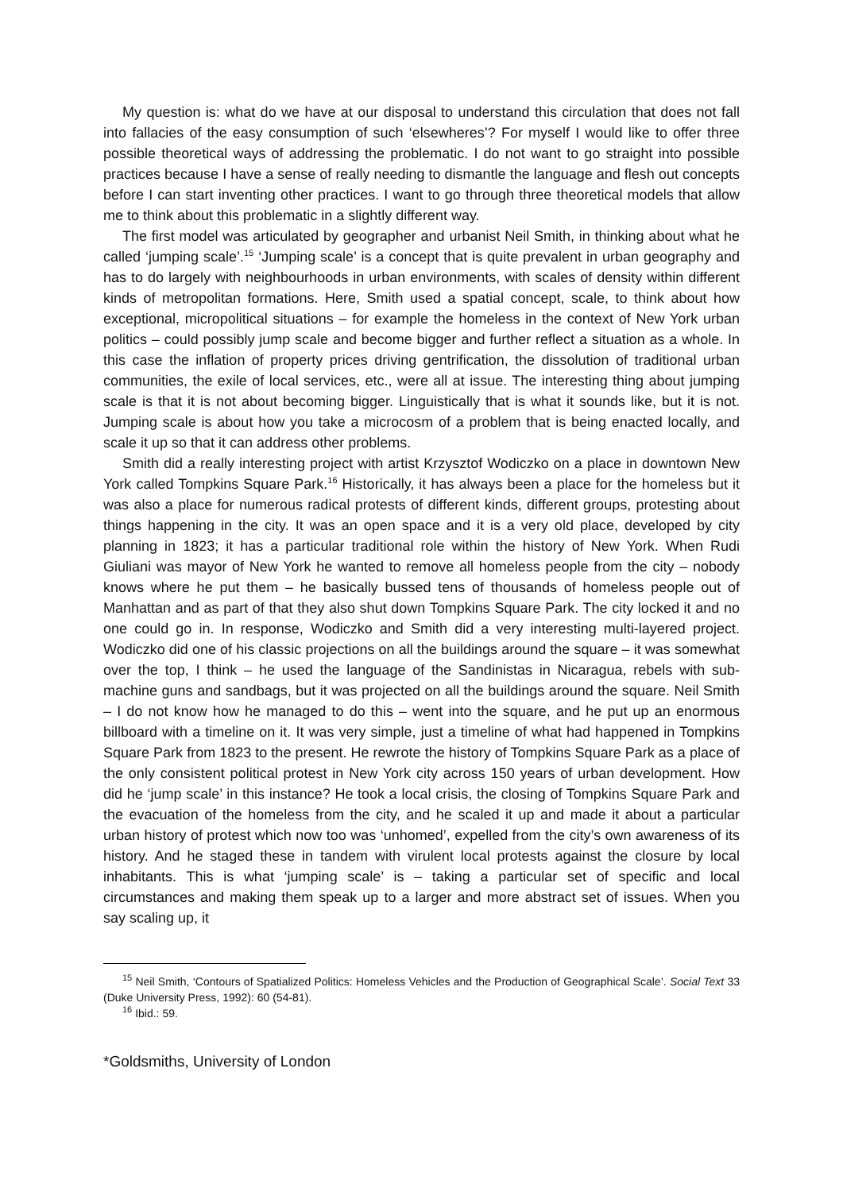My question is: what do we have at our disposal to understand this circulation that does not fall into fallacies of the easy consumption of such ‘elsewheres’? For myself I would like to offer three possible theoretical ways of addressing the problematic. I do not want to go straight into possible practices because I have a sense of really needing to dismantle the language and flesh out concepts before I can start inventing other practices. I want to go through three theoretical models that allow me to think about this problematic in a slightly different way.
The first model was articulated by geographer and urbanist Neil Smith, in thinking about what he called ‘jumping scale’.<sup>15</sup> ‘Jumping scale’ is a concept that is quite prevalent in urban geography and has to do largely with neighbourhoods in urban environments, with scales of density within different kinds of metropolitan formations. Here, Smith used a spatial concept, scale, to think about how exceptional, micropolitical situations – for example the homeless in the context of New York urban politics – could possibly jump scale and become bigger and further reflect a situation as a whole. In this case the inflation of property prices driving gentrification, the dissolution of traditional urban communities, the exile of local services, etc., were all at issue. The interesting thing about jumping scale is that it is not about becoming bigger. Linguistically that is what it sounds like, but it is not. Jumping scale is about how you take a microcosm of a problem that is being enacted locally, and scale it up so that it can address other problems.
Smith did a really interesting project with artist Krzysztof Wodiczko on a place in downtown New York called Tompkins Square Park.<sup>16</sup> Historically, it has always been a place for the homeless but it was also a place for numerous radical protests of different kinds, different groups, protesting about things happening in the city. It was an open space and it is a very old place, developed by city planning in 1823; it has a particular traditional role within the history of New York. When Rudi Giuliani was mayor of New York he wanted to remove all homeless people from the city – nobody knows where he put them – he basically bussed tens of thousands of homeless people out of Manhattan and as part of that they also shut down Tompkins Square Park. The city locked it and no one could go in. In response, Wodiczko and Smith did a very interesting multi-layered project. Wodiczko did one of his classic projections on all the buildings around the square – it was somewhat over the top, I think – he used the language of the Sandinistas in Nicaragua, rebels with sub-machine guns and sandbags, but it was projected on all the buildings around the square. Neil Smith – I do not know how he managed to do this – went into the square, and he put up an enormous billboard with a timeline on it. It was very simple, just a timeline of what had happened in Tompkins Square Park from 1823 to the present. He rewrote the history of Tompkins Square Park as a place of the only consistent political protest in New York city across 150 years of urban development. How did he ‘jump scale’ in this instance? He took a local crisis, the closing of Tompkins Square Park and the evacuation of the homeless from the city, and he scaled it up and made it about a particular urban history of protest which now too was ‘unhomed’, expelled from the city’s own awareness of its history. And he staged these in tandem with virulent local protests against the closure by local inhabitants. This is what ‘jumping scale’ is – taking a particular set of specific and local circumstances and making them speak up to a larger and more abstract set of issues. When you say scaling up, it
<sup>15</sup> Neil Smith, ‘Contours of Spatialized Politics: Homeless Vehicles and the Production of Geographical Scale’. Social Text 33 (Duke University Press, 1992): 60 (54-81).
<sup>16</sup> Ibid.: 59.
*Goldsmiths, University of London